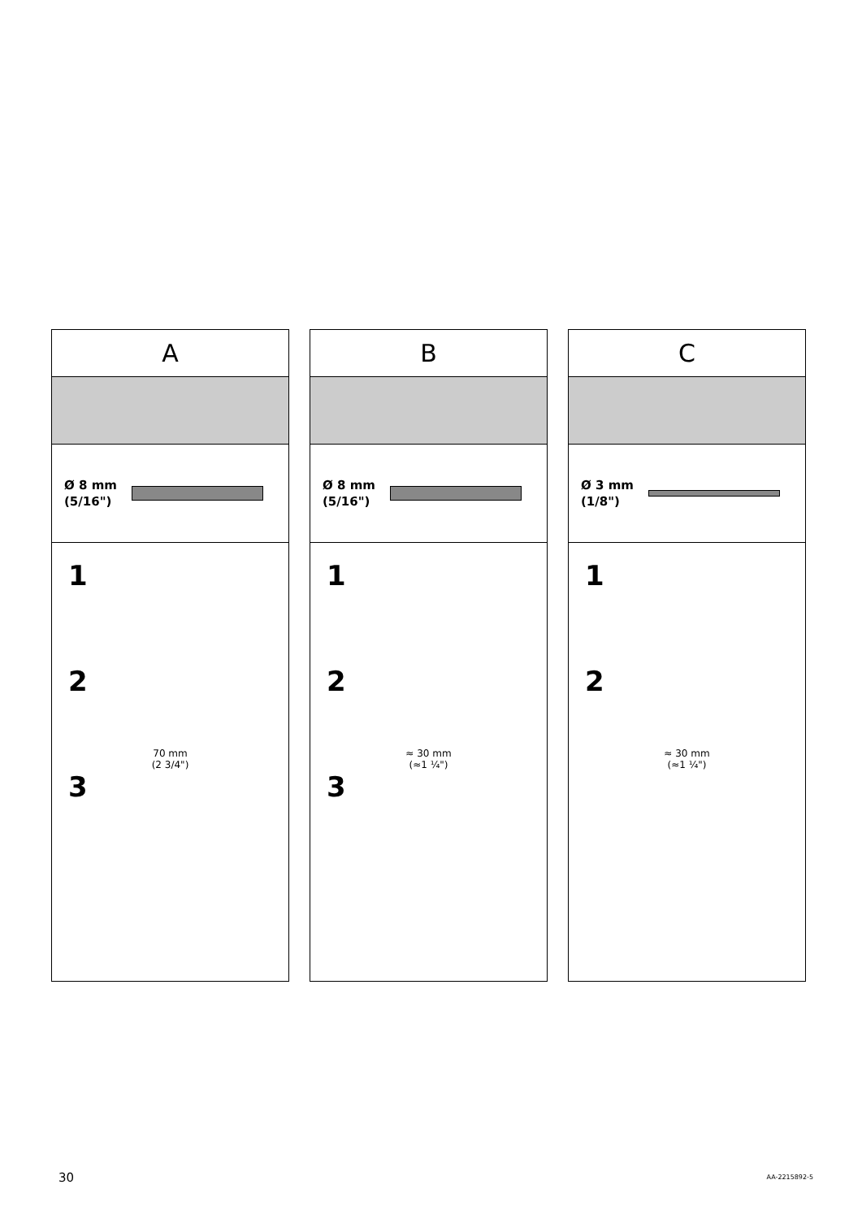A
Ø 8 mm
(5/16")
1
2
70 mm
(2 3/4")
3
B
Ø 8 mm
(5/16")
1
2
≈ 30 mm
(≈1 ¼")
3
C
Ø 3 mm
(1/8")
1
2
≈ 30 mm
(≈1 ¼")
30 AA-2215892-5